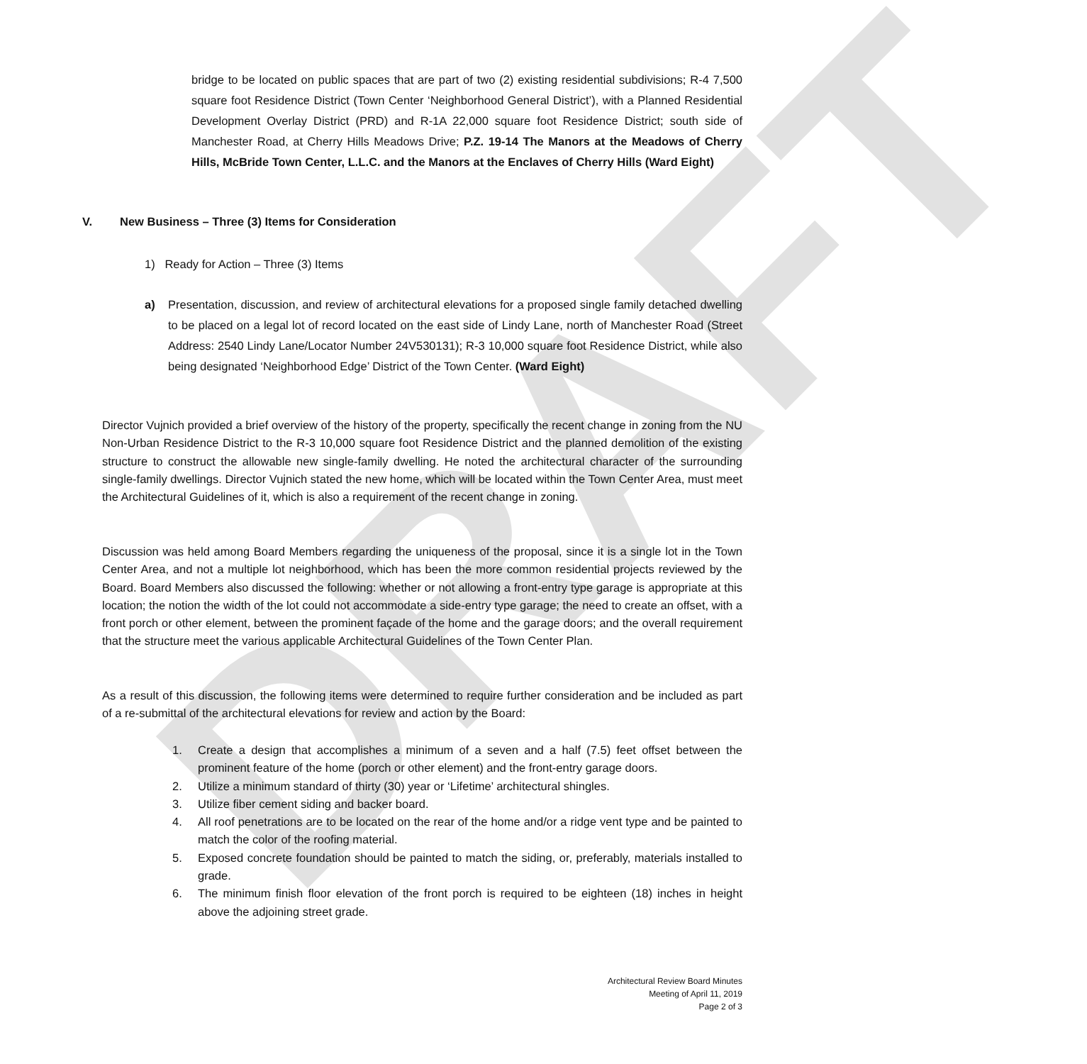DRAFT
bridge to be located on public spaces that are part of two (2) existing residential subdivisions; R-4 7,500 square foot Residence District (Town Center ‘Neighborhood General District’), with a Planned Residential Development Overlay District (PRD) and R-1A 22,000 square foot Residence District; south side of Manchester Road, at Cherry Hills Meadows Drive; P.Z. 19-14 The Manors at the Meadows of Cherry Hills, McBride Town Center, L.L.C. and the Manors at the Enclaves of Cherry Hills (Ward Eight)
V. New Business – Three (3) Items for Consideration
1) Ready for Action – Three (3) Items
a) Presentation, discussion, and review of architectural elevations for a proposed single family detached dwelling to be placed on a legal lot of record located on the east side of Lindy Lane, north of Manchester Road (Street Address: 2540 Lindy Lane/Locator Number 24V530131); R-3 10,000 square foot Residence District, while also being designated ‘Neighborhood Edge’ District of the Town Center. (Ward Eight)
Director Vujnich provided a brief overview of the history of the property, specifically the recent change in zoning from the NU Non-Urban Residence District to the R-3 10,000 square foot Residence District and the planned demolition of the existing structure to construct the allowable new single-family dwelling. He noted the architectural character of the surrounding single-family dwellings. Director Vujnich stated the new home, which will be located within the Town Center Area, must meet the Architectural Guidelines of it, which is also a requirement of the recent change in zoning.
Discussion was held among Board Members regarding the uniqueness of the proposal, since it is a single lot in the Town Center Area, and not a multiple lot neighborhood, which has been the more common residential projects reviewed by the Board. Board Members also discussed the following: whether or not allowing a front-entry type garage is appropriate at this location; the notion the width of the lot could not accommodate a side-entry type garage; the need to create an offset, with a front porch or other element, between the prominent façade of the home and the garage doors; and the overall requirement that the structure meet the various applicable Architectural Guidelines of the Town Center Plan.
As a result of this discussion, the following items were determined to require further consideration and be included as part of a re-submittal of the architectural elevations for review and action by the Board:
1. Create a design that accomplishes a minimum of a seven and a half (7.5) feet offset between the prominent feature of the home (porch or other element) and the front-entry garage doors.
2. Utilize a minimum standard of thirty (30) year or ‘Lifetime’ architectural shingles.
3. Utilize fiber cement siding and backer board.
4. All roof penetrations are to be located on the rear of the home and/or a ridge vent type and be painted to match the color of the roofing material.
5. Exposed concrete foundation should be painted to match the siding, or, preferably, materials installed to grade.
6. The minimum finish floor elevation of the front porch is required to be eighteen (18) inches in height above the adjoining street grade.
Architectural Review Board Minutes
Meeting of April 11, 2019
Page 2 of 3